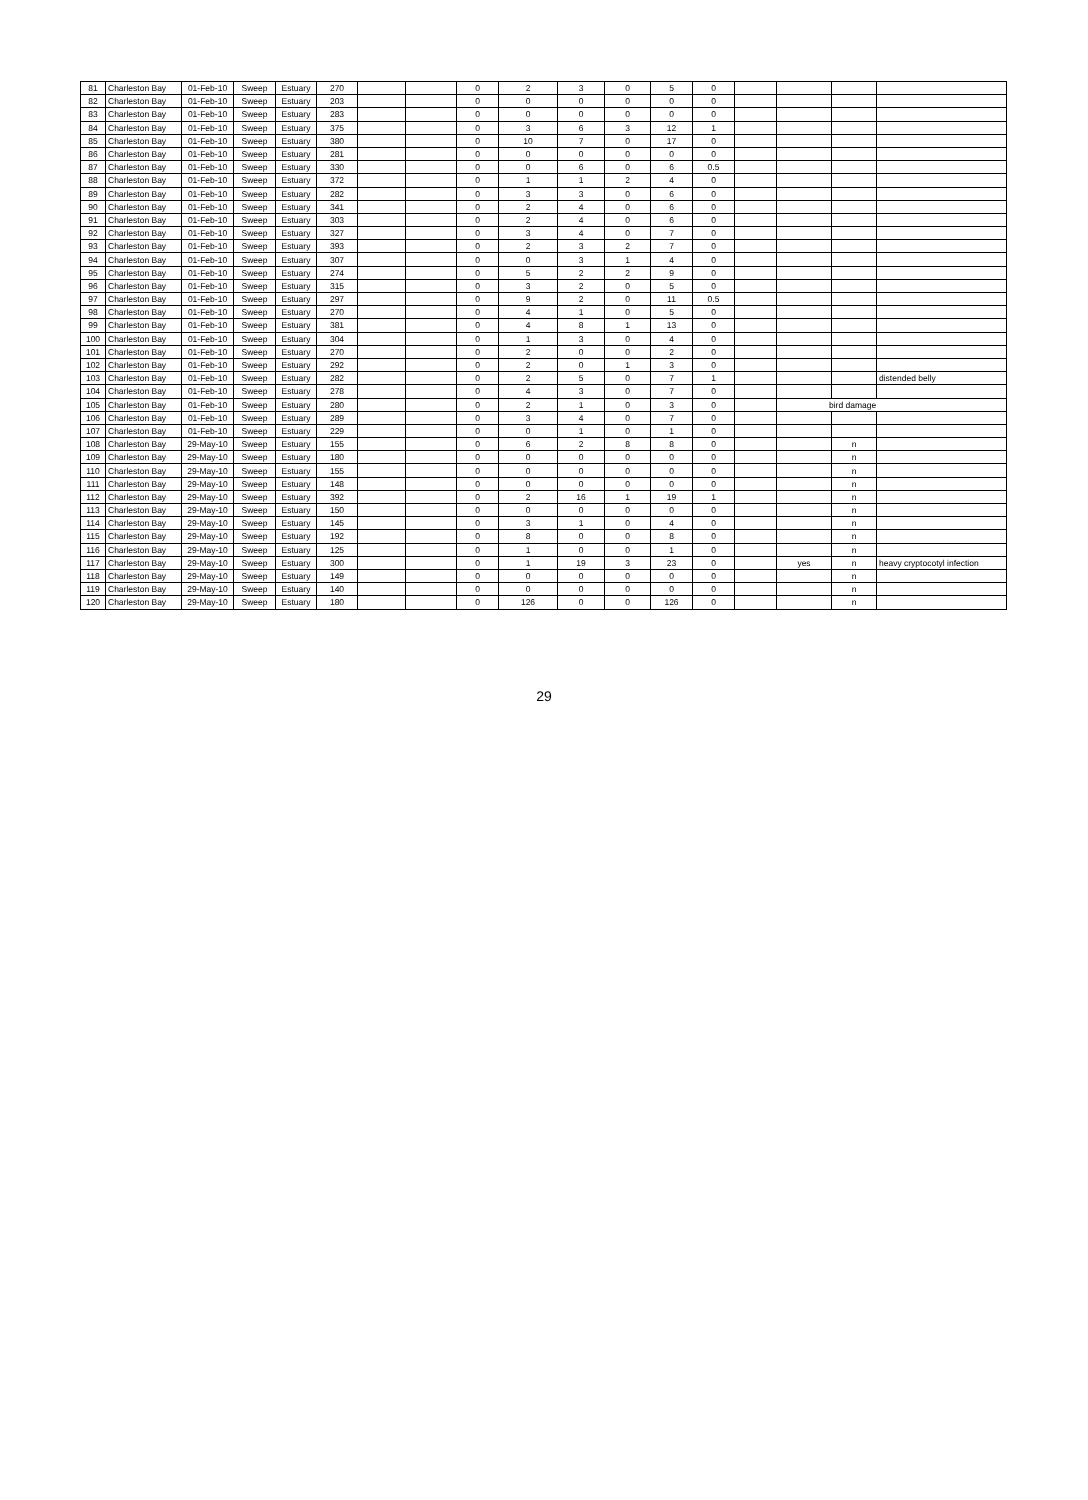| 81 | Charleston Bay | 01-Feb-10 | Sweep | Estuary | 270 | | | 0 | 2 | 3 | 0 | 5 | 0 | | | | |
| 82 | Charleston Bay | 01-Feb-10 | Sweep | Estuary | 203 | | | 0 | 0 | 0 | 0 | 0 | 0 | | | | |
| 83 | Charleston Bay | 01-Feb-10 | Sweep | Estuary | 283 | | | 0 | 0 | 0 | 0 | 0 | 0 | | | | |
| 84 | Charleston Bay | 01-Feb-10 | Sweep | Estuary | 375 | | | 0 | 3 | 6 | 3 | 12 | 1 | | | | |
| 85 | Charleston Bay | 01-Feb-10 | Sweep | Estuary | 380 | | | 0 | 10 | 7 | 0 | 17 | 0 | | | | |
| 86 | Charleston Bay | 01-Feb-10 | Sweep | Estuary | 281 | | | 0 | 0 | 0 | 0 | 0 | 0 | | | | |
| 87 | Charleston Bay | 01-Feb-10 | Sweep | Estuary | 330 | | | 0 | 0 | 6 | 0 | 6 | 0.5 | | | | |
| 88 | Charleston Bay | 01-Feb-10 | Sweep | Estuary | 372 | | | 0 | 1 | 1 | 2 | 4 | 0 | | | | |
| 89 | Charleston Bay | 01-Feb-10 | Sweep | Estuary | 282 | | | 0 | 3 | 3 | 0 | 6 | 0 | | | | |
| 90 | Charleston Bay | 01-Feb-10 | Sweep | Estuary | 341 | | | 0 | 2 | 4 | 0 | 6 | 0 | | | | |
| 91 | Charleston Bay | 01-Feb-10 | Sweep | Estuary | 303 | | | 0 | 2 | 4 | 0 | 6 | 0 | | | | |
| 92 | Charleston Bay | 01-Feb-10 | Sweep | Estuary | 327 | | | 0 | 3 | 4 | 0 | 7 | 0 | | | | |
| 93 | Charleston Bay | 01-Feb-10 | Sweep | Estuary | 393 | | | 0 | 2 | 3 | 2 | 7 | 0 | | | | |
| 94 | Charleston Bay | 01-Feb-10 | Sweep | Estuary | 307 | | | 0 | 0 | 3 | 1 | 4 | 0 | | | | |
| 95 | Charleston Bay | 01-Feb-10 | Sweep | Estuary | 274 | | | 0 | 5 | 2 | 2 | 9 | 0 | | | | |
| 96 | Charleston Bay | 01-Feb-10 | Sweep | Estuary | 315 | | | 0 | 3 | 2 | 0 | 5 | 0 | | | | |
| 97 | Charleston Bay | 01-Feb-10 | Sweep | Estuary | 297 | | | 0 | 9 | 2 | 0 | 11 | 0.5 | | | | |
| 98 | Charleston Bay | 01-Feb-10 | Sweep | Estuary | 270 | | | 0 | 4 | 1 | 0 | 5 | 0 | | | | |
| 99 | Charleston Bay | 01-Feb-10 | Sweep | Estuary | 381 | | | 0 | 4 | 8 | 1 | 13 | 0 | | | | |
| 100 | Charleston Bay | 01-Feb-10 | Sweep | Estuary | 304 | | | 0 | 1 | 3 | 0 | 4 | 0 | | | | |
| 101 | Charleston Bay | 01-Feb-10 | Sweep | Estuary | 270 | | | 0 | 2 | 0 | 0 | 2 | 0 | | | | |
| 102 | Charleston Bay | 01-Feb-10 | Sweep | Estuary | 292 | | | 0 | 2 | 0 | 1 | 3 | 0 | | | | |
| 103 | Charleston Bay | 01-Feb-10 | Sweep | Estuary | 282 | | | 0 | 2 | 5 | 0 | 7 | 1 | | | | distended belly |
| 104 | Charleston Bay | 01-Feb-10 | Sweep | Estuary | 278 | | | 0 | 4 | 3 | 0 | 7 | 0 | | | | |
| 105 | Charleston Bay | 01-Feb-10 | Sweep | Estuary | 280 | | | 0 | 2 | 1 | 0 | 3 | 0 | | bird damage | | |
| 106 | Charleston Bay | 01-Feb-10 | Sweep | Estuary | 289 | | | 0 | 3 | 4 | 0 | 7 | 0 | | | | |
| 107 | Charleston Bay | 01-Feb-10 | Sweep | Estuary | 229 | | | 0 | 0 | 1 | 0 | 1 | 0 | | | | |
| 108 | Charleston Bay | 29-May-10 | Sweep | Estuary | 155 | | | 0 | 6 | 2 | 8 | 8 | 0 | | | n | |
| 109 | Charleston Bay | 29-May-10 | Sweep | Estuary | 180 | | | 0 | 0 | 0 | 0 | 0 | 0 | | | n | |
| 110 | Charleston Bay | 29-May-10 | Sweep | Estuary | 155 | | | 0 | 0 | 0 | 0 | 0 | 0 | | | n | |
| 111 | Charleston Bay | 29-May-10 | Sweep | Estuary | 148 | | | 0 | 0 | 0 | 0 | 0 | 0 | | | n | |
| 112 | Charleston Bay | 29-May-10 | Sweep | Estuary | 392 | | | 0 | 2 | 16 | 1 | 19 | 1 | | | n | |
| 113 | Charleston Bay | 29-May-10 | Sweep | Estuary | 150 | | | 0 | 0 | 0 | 0 | 0 | 0 | | | n | |
| 114 | Charleston Bay | 29-May-10 | Sweep | Estuary | 145 | | | 0 | 3 | 1 | 0 | 4 | 0 | | | n | |
| 115 | Charleston Bay | 29-May-10 | Sweep | Estuary | 192 | | | 0 | 8 | 0 | 0 | 8 | 0 | | | n | |
| 116 | Charleston Bay | 29-May-10 | Sweep | Estuary | 125 | | | 0 | 1 | 0 | 0 | 1 | 0 | | | n | |
| 117 | Charleston Bay | 29-May-10 | Sweep | Estuary | 300 | | | 0 | 1 | 19 | 3 | 23 | 0 | | yes | n | heavy cryptocotyl infection |
| 118 | Charleston Bay | 29-May-10 | Sweep | Estuary | 149 | | | 0 | 0 | 0 | 0 | 0 | 0 | | | n | |
| 119 | Charleston Bay | 29-May-10 | Sweep | Estuary | 140 | | | 0 | 0 | 0 | 0 | 0 | 0 | | | n | |
| 120 | Charleston Bay | 29-May-10 | Sweep | Estuary | 180 | | | 0 | 126 | 0 | 0 | 126 | 0 | | | n | |
29